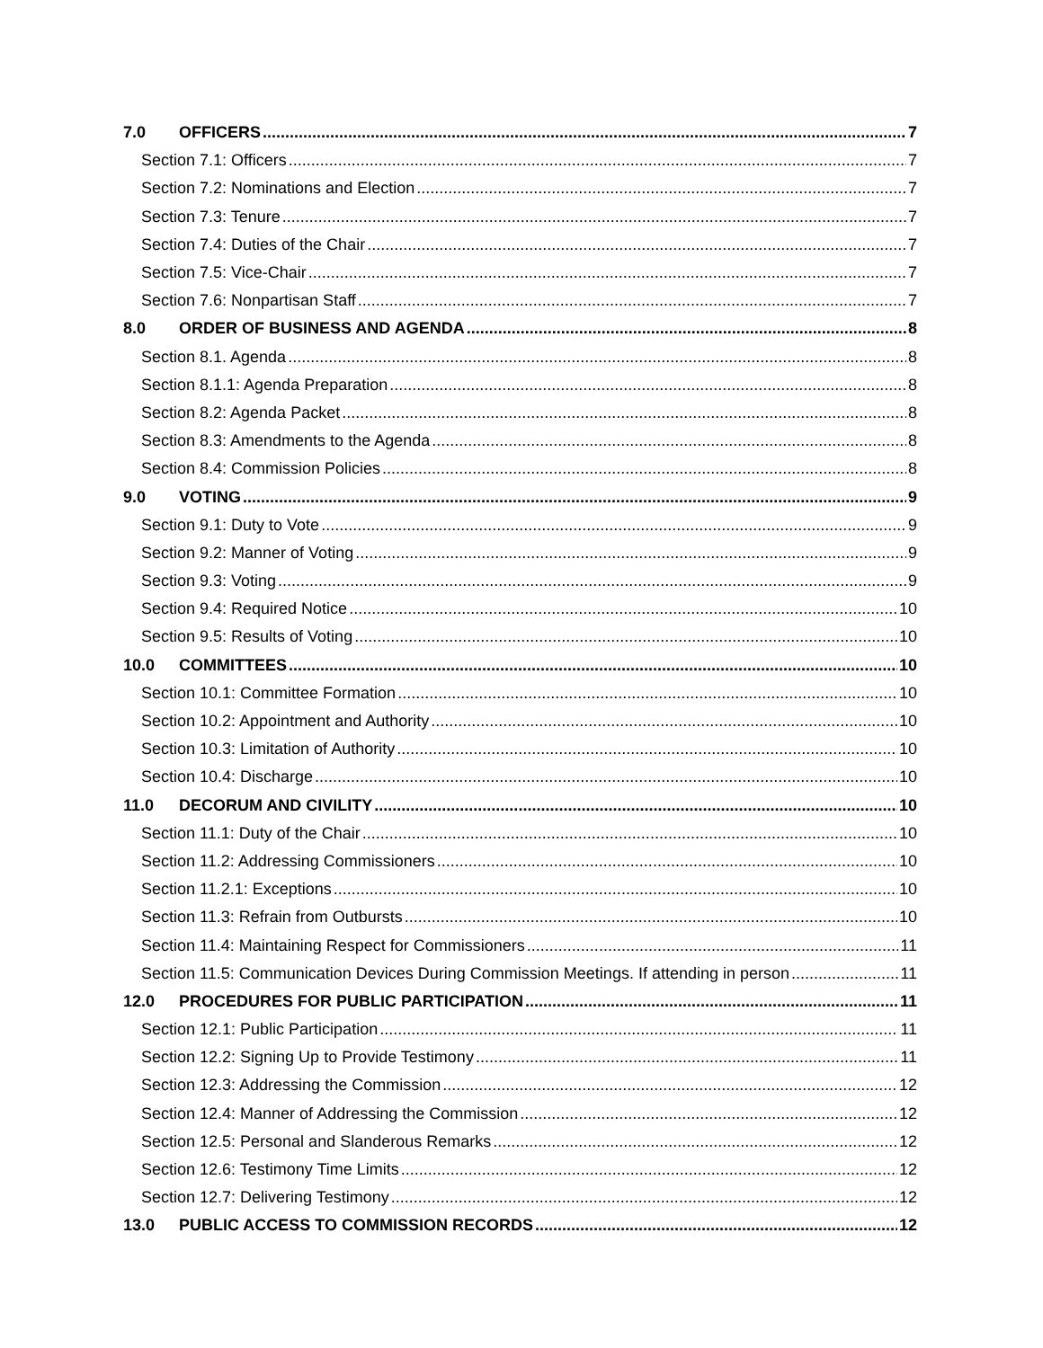7.0 OFFICERS 7
Section 7.1: Officers 7
Section 7.2: Nominations and Election 7
Section 7.3: Tenure 7
Section 7.4: Duties of the Chair 7
Section 7.5: Vice-Chair 7
Section 7.6: Nonpartisan Staff 7
8.0 ORDER OF BUSINESS AND AGENDA 8
Section 8.1. Agenda 8
Section 8.1.1: Agenda Preparation 8
Section 8.2: Agenda Packet 8
Section 8.3: Amendments to the Agenda 8
Section 8.4: Commission Policies 8
9.0 VOTING 9
Section 9.1: Duty to Vote 9
Section 9.2: Manner of Voting 9
Section 9.3: Voting 9
Section 9.4: Required Notice 10
Section 9.5: Results of Voting 10
10.0 COMMITTEES 10
Section 10.1: Committee Formation 10
Section 10.2: Appointment and Authority 10
Section 10.3: Limitation of Authority 10
Section 10.4: Discharge 10
11.0 DECORUM AND CIVILITY 10
Section 11.1: Duty of the Chair 10
Section 11.2: Addressing Commissioners 10
Section 11.2.1: Exceptions 10
Section 11.3: Refrain from Outbursts 10
Section 11.4: Maintaining Respect for Commissioners 11
Section 11.5: Communication Devices During Commission Meetings. If attending in person 11
12.0 PROCEDURES FOR PUBLIC PARTICIPATION 11
Section 12.1: Public Participation 11
Section 12.2: Signing Up to Provide Testimony 11
Section 12.3: Addressing the Commission 12
Section 12.4: Manner of Addressing the Commission 12
Section 12.5: Personal and Slanderous Remarks 12
Section 12.6: Testimony Time Limits 12
Section 12.7: Delivering Testimony 12
13.0 PUBLIC ACCESS TO COMMISSION RECORDS 12